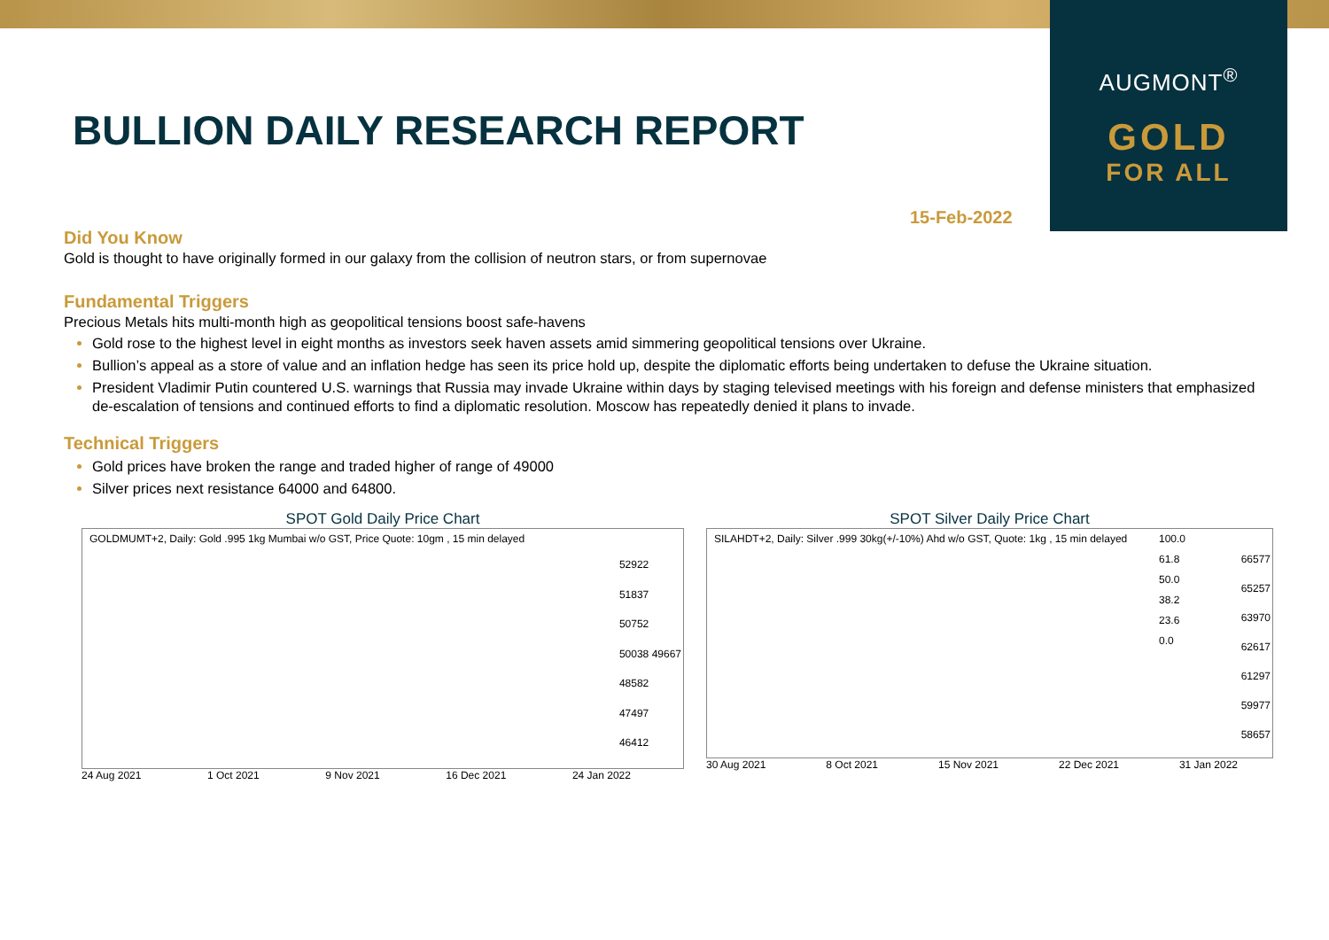AUGMONT<sup>®</sup>
GOLD
FOR ALL
BULLION DAILY RESEARCH REPORT
15-Feb-2022
Did You Know
Gold is thought to have originally formed in our galaxy from the collision of neutron stars, or from supernovae
Fundamental Triggers
Precious Metals hits multi-month high as geopolitical tensions boost safe-havens
Gold rose to the highest level in eight months as investors seek haven assets amid simmering geopolitical tensions over Ukraine.
Bullion’s appeal as a store of value and an inflation hedge has seen its price hold up, despite the diplomatic efforts being undertaken to defuse the Ukraine situation.
President Vladimir Putin countered U.S. warnings that Russia may invade Ukraine within days by staging televised meetings with his foreign and defense ministers that emphasized de-escalation of tensions and continued efforts to find a diplomatic resolution. Moscow has repeatedly denied it plans to invade.
Technical Triggers
Gold prices have broken the range and traded higher of range of 49000
Silver prices next resistance 64000 and 64800.
SPOT Gold Daily Price Chart
GOLDMUMT+2, Daily: Gold .995 1kg Mumbai w/o GST, Price Quote: 10gm , 15 min delayed
52922
51837
50752
50038 49667
48582
47497
46412
24 Aug 2021 1 Oct 2021 9 Nov 2021 16 Dec 2021 24 Jan 2022
SPOT Silver Daily Price Chart
SILAHDT+2, Daily: Silver .999 30kg(+/-10%) Ahd w/o GST, Quote: 1kg , 15 min delayed
100.0
61.8
50.0
38.2
23.6
0.0
66577
65257
63970
62617
61297
59977
58657
30 Aug 2021 8 Oct 2021 15 Nov 2021 22 Dec 2021 31 Jan 2022